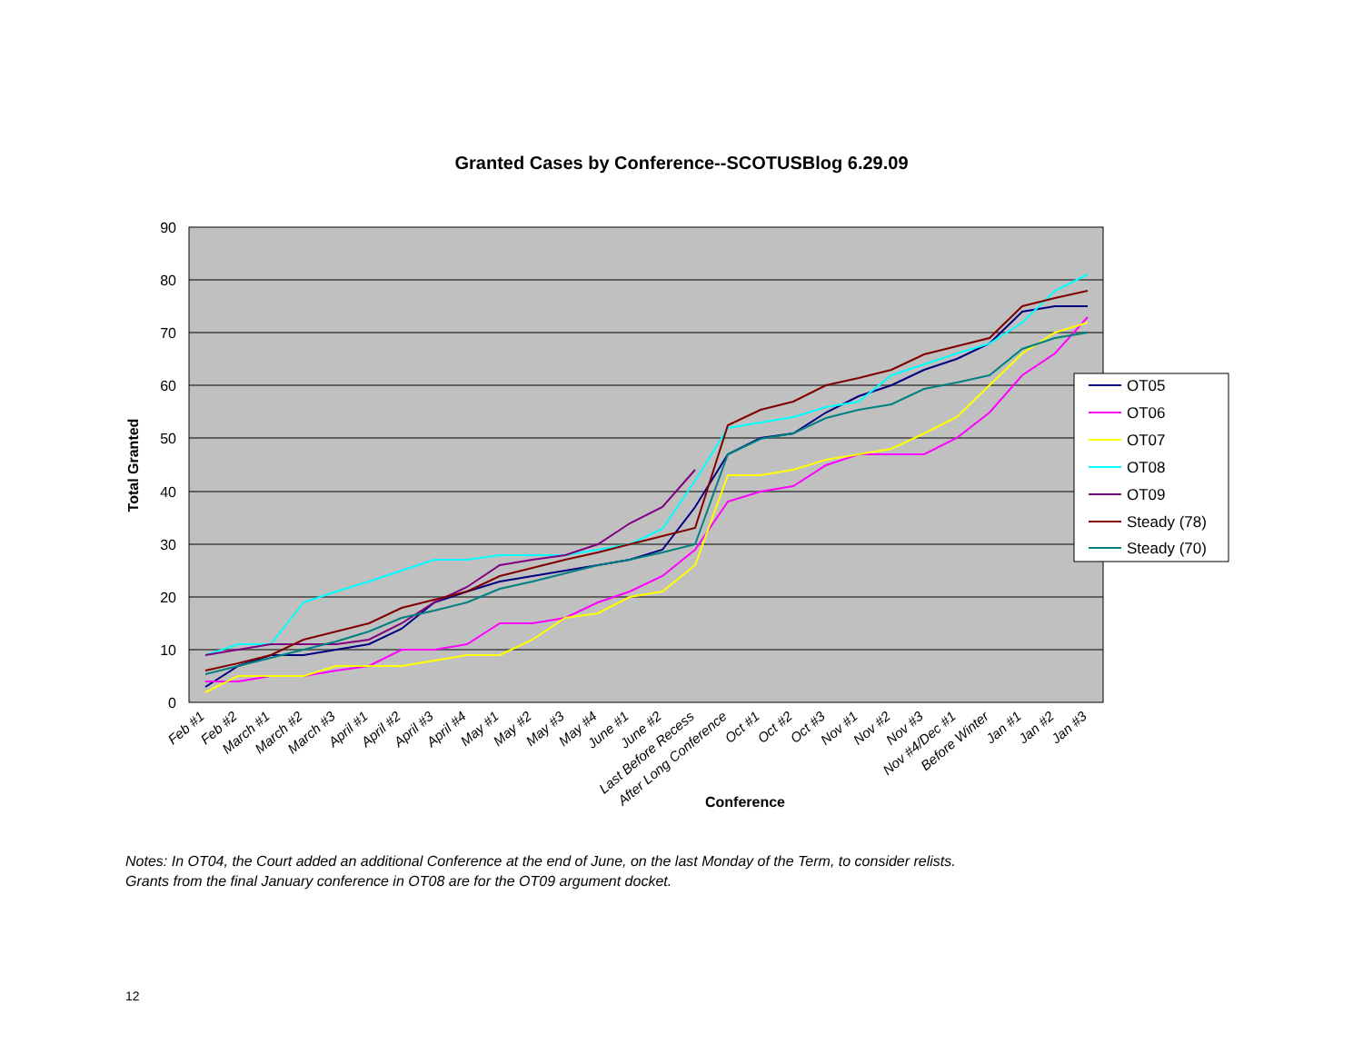Granted Cases by Conference--SCOTUSBlog 6.29.09
90
80
70
60
50
40
30
20
10
0
Total Granted
Feb #1
Feb #2
March #1
March #2
March #3
April #1
April #2
April #3
April #4
May #1
May #2
May #3
May #4
June #1
June #2
Last Before Recess
After Long Conference
Oct #1
Oct #2
Oct #3
Nov #1
Nov #2
Nov #3
Nov #4/Dec #1
Before Winter
Jan #1
Jan #2
Jan #3
Conference
OT05
OT06
OT07
OT08
OT09
Steady (78)
Steady (70)
Notes: In OT04, the Court added an additional Conference at the end of June, on the last Monday of the Term, to consider relists.
Grants from the final January conference in OT08 are for the OT09 argument docket.
12